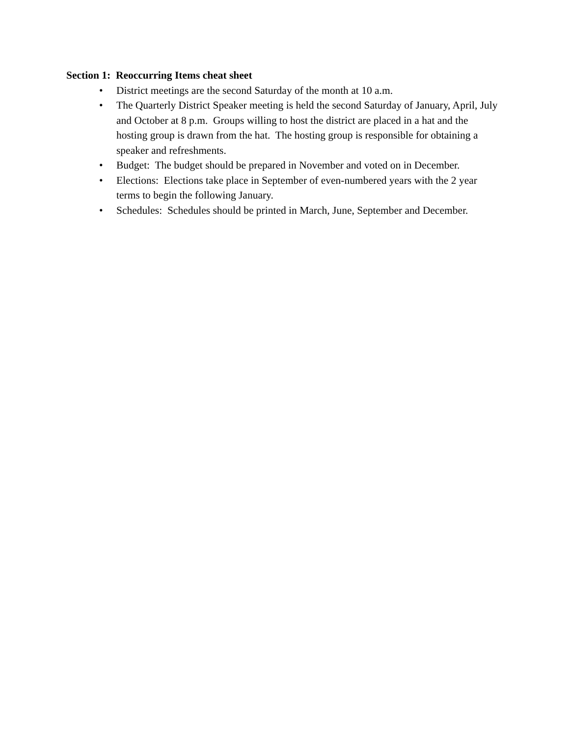Section 1: Reoccurring Items cheat sheet
• District meetings are the second Saturday of the month at 10 a.m.
• The Quarterly District Speaker meeting is held the second Saturday of January, April, July and October at 8 p.m. Groups willing to host the district are placed in a hat and the hosting group is drawn from the hat. The hosting group is responsible for obtaining a speaker and refreshments.
• Budget: The budget should be prepared in November and voted on in December.
• Elections: Elections take place in September of even-numbered years with the 2 year terms to begin the following January.
• Schedules: Schedules should be printed in March, June, September and December.